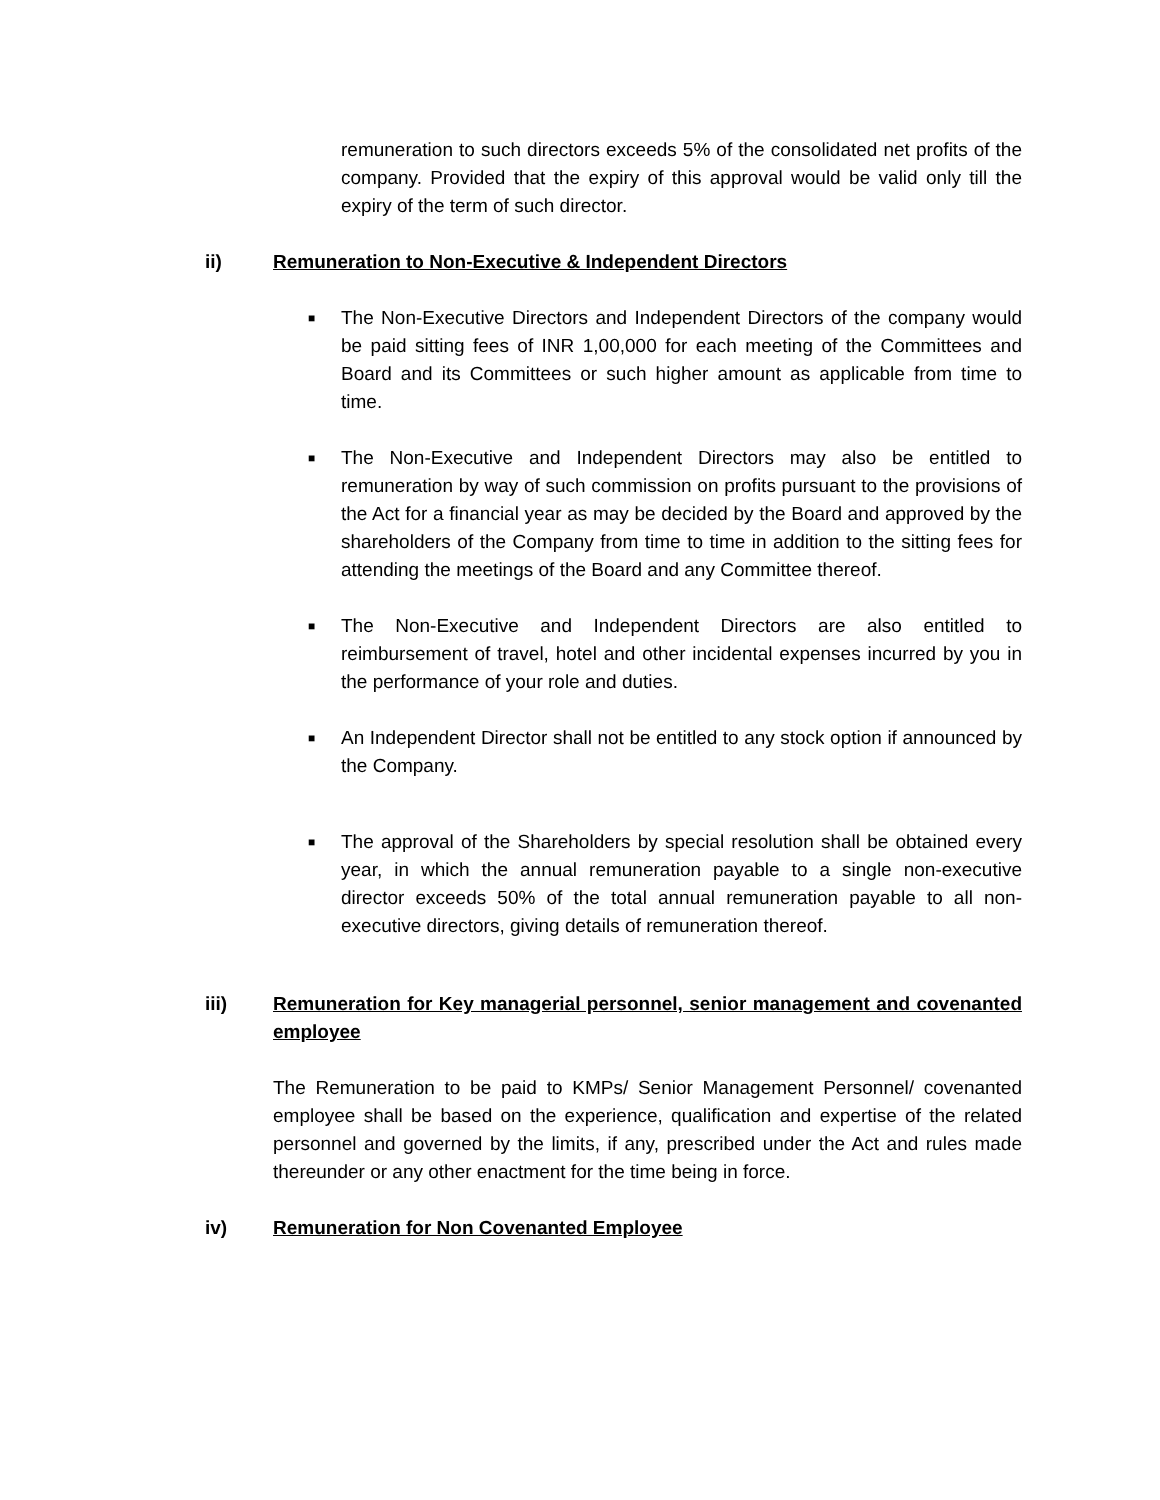remuneration to such directors exceeds 5% of the consolidated net profits of the company. Provided that the expiry of this approval would be valid only till the expiry of the term of such director.
ii) Remuneration to Non-Executive & Independent Directors
■
The Non-Executive Directors and Independent Directors of the company would be paid sitting fees of INR 1,00,000 for each meeting of the Committees and Board and its Committees or such higher amount as applicable from time to time.
■
The Non-Executive and Independent Directors may also be entitled to remuneration by way of such commission on profits pursuant to the provisions of the Act for a financial year as may be decided by the Board and approved by the shareholders of the Company from time to time in addition to the sitting fees for attending the meetings of the Board and any Committee thereof.
■
The Non-Executive and Independent Directors are also entitled to reimbursement of travel, hotel and other incidental expenses incurred by you in the performance of your role and duties.
■
An Independent Director shall not be entitled to any stock option if announced by the Company.
■
The approval of the Shareholders by special resolution shall be obtained every year, in which the annual remuneration payable to a single non-executive director exceeds 50% of the total annual remuneration payable to all non-executive directors, giving details of remuneration thereof.
iii) Remuneration for Key managerial personnel, senior management and covenanted employee
The Remuneration to be paid to KMPs/ Senior Management Personnel/ covenanted employee shall be based on the experience, qualification and expertise of the related personnel and governed by the limits, if any, prescribed under the Act and rules made thereunder or any other enactment for the time being in force.
iv) Remuneration for Non Covenanted Employee